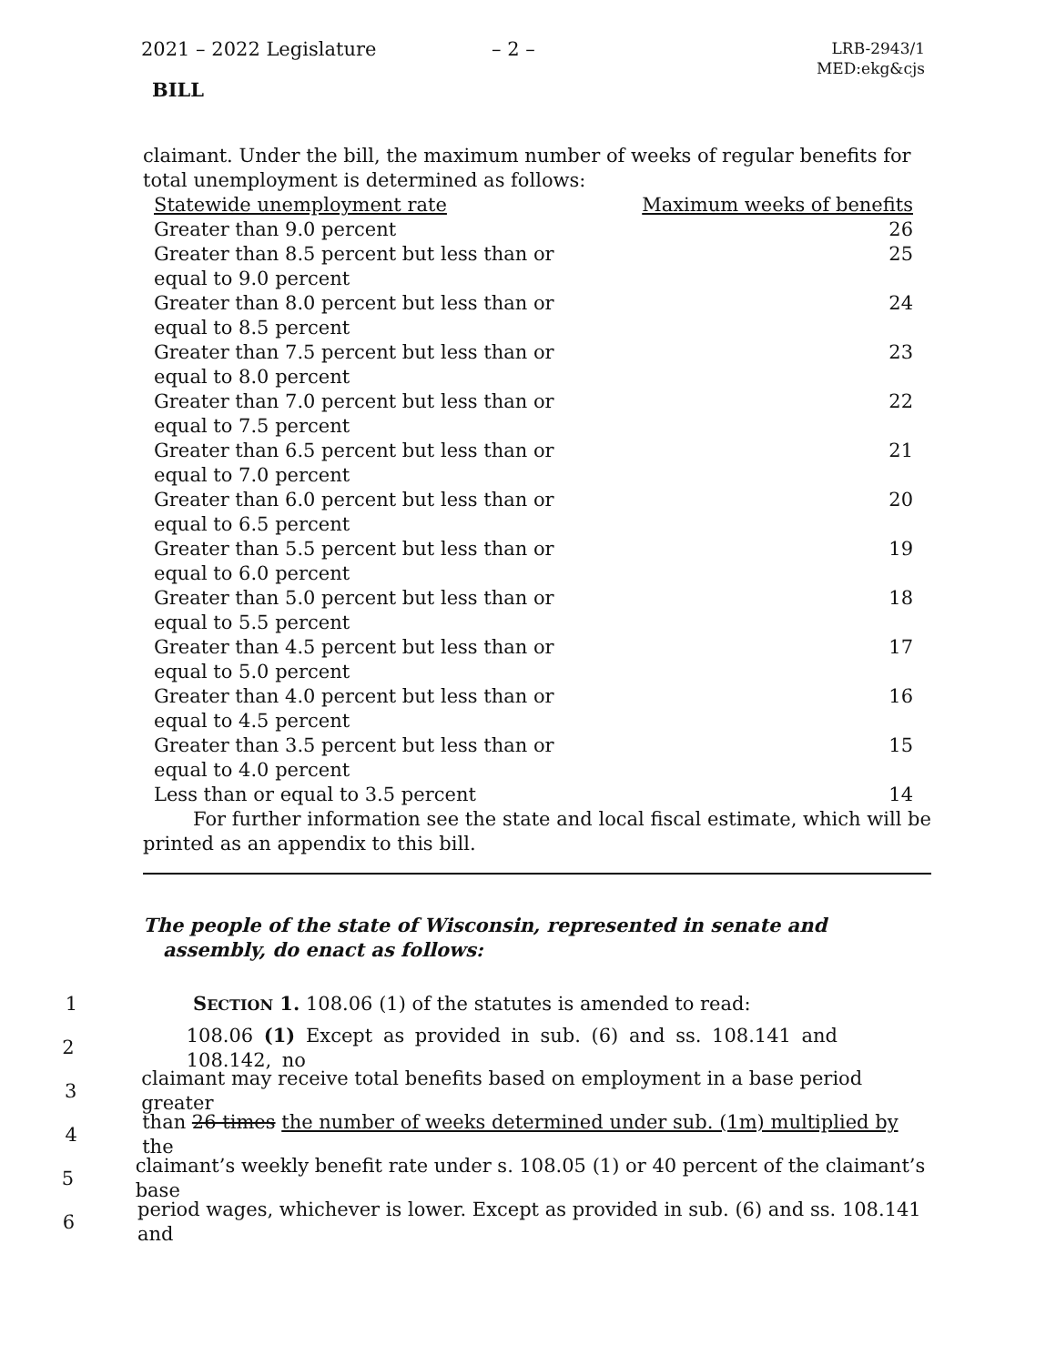2021 – 2022 Legislature – 2 –
LRB-2943/1
MED:ekg&cjs
BILL
claimant. Under the bill, the maximum number of weeks of regular benefits for total unemployment is determined as follows:
| Statewide unemployment rate | Maximum weeks of benefits |
| --- | --- |
| Greater than 9.0 percent | 26 |
| Greater than 8.5 percent but less than or equal to 9.0 percent | 25 |
| Greater than 8.0 percent but less than or equal to 8.5 percent | 24 |
| Greater than 7.5 percent but less than or equal to 8.0 percent | 23 |
| Greater than 7.0 percent but less than or equal to 7.5 percent | 22 |
| Greater than 6.5 percent but less than or equal to 7.0 percent | 21 |
| Greater than 6.0 percent but less than or equal to 6.5 percent | 20 |
| Greater than 5.5 percent but less than or equal to 6.0 percent | 19 |
| Greater than 5.0 percent but less than or equal to 5.5 percent | 18 |
| Greater than 4.5 percent but less than or equal to 5.0 percent | 17 |
| Greater than 4.0 percent but less than or equal to 4.5 percent | 16 |
| Greater than 3.5 percent but less than or equal to 4.0 percent | 15 |
| Less than or equal to 3.5 percent | 14 |
For further information see the state and local fiscal estimate, which will be printed as an appendix to this bill.
The people of the state of Wisconsin, represented in senate and assembly, do enact as follows:
1 SECTION 1. 108.06 (1) of the statutes is amended to read:
2 108.06 (1) Except as provided in sub. (6) and ss. 108.141 and 108.142, no
3 claimant may receive total benefits based on employment in a base period greater
4 than 26 times the number of weeks determined under sub. (1m) multiplied by the
5 claimant’s weekly benefit rate under s. 108.05 (1) or 40 percent of the claimant’s base
6 period wages, whichever is lower. Except as provided in sub. (6) and ss. 108.141 and